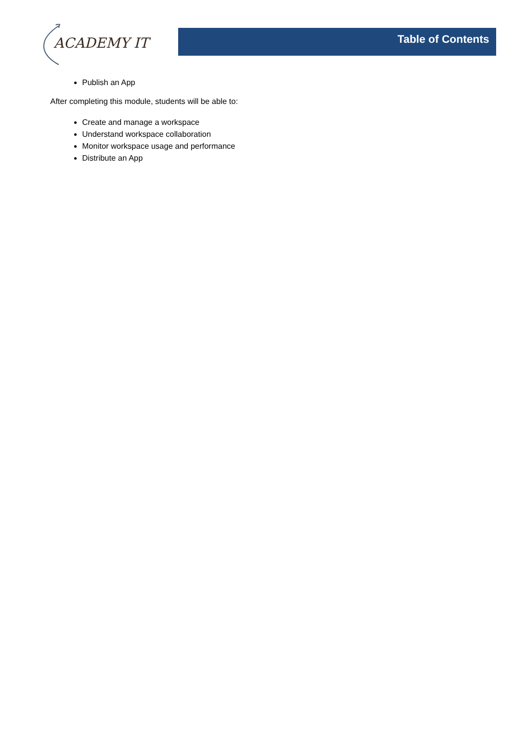ACADEMY IT
Table of Contents
Publish an App
After completing this module, students will be able to:
Create and manage a workspace
Understand workspace collaboration
Monitor workspace usage and performance
Distribute an App